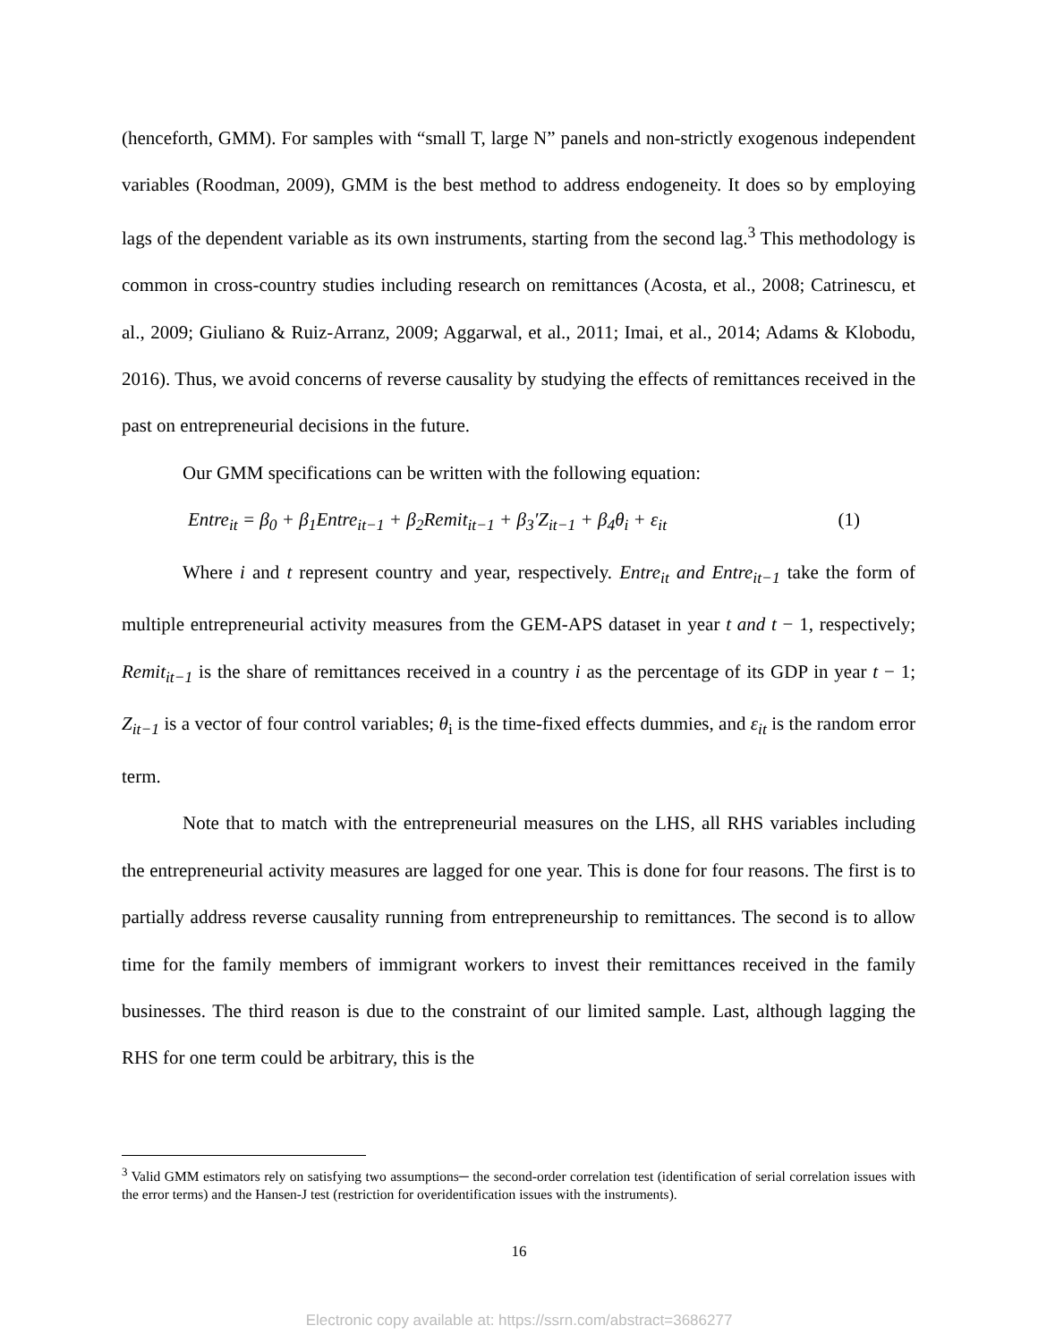(henceforth, GMM). For samples with “small T, large N” panels and non-strictly exogenous independent variables (Roodman, 2009), GMM is the best method to address endogeneity. It does so by employing lags of the dependent variable as its own instruments, starting from the second lag.<sup>3</sup> This methodology is common in cross-country studies including research on remittances (Acosta, et al., 2008; Catrinescu, et al., 2009; Giuliano & Ruiz-Arranz, 2009; Aggarwal, et al., 2011; Imai, et al., 2014; Adams & Klobodu, 2016). Thus, we avoid concerns of reverse causality by studying the effects of remittances received in the past on entrepreneurial decisions in the future.
Our GMM specifications can be written with the following equation:
Entre<sub>it</sub> = β<sub>0</sub> + β<sub>1</sub>Entre<sub>it−1</sub> + β<sub>2</sub>Remit<sub>it−1</sub> + β<sub>3</sub>′Z<sub>it−1</sub> + β<sub>4</sub>θ<sub>i</sub> + ε<sub>it</sub> (1)
Where i and t represent country and year, respectively. Entre<sub>it</sub> and Entre<sub>it−1</sub> take the form of multiple entrepreneurial activity measures from the GEM-APS dataset in year t and t − 1, respectively; Remit<sub>it−1</sub> is the share of remittances received in a country i as the percentage of its GDP in year t − 1; Z<sub>it−1</sub> is a vector of four control variables; θ<sub>i</sub> is the time-fixed effects dummies, and ε<sub>it</sub> is the random error term.
Note that to match with the entrepreneurial measures on the LHS, all RHS variables including the entrepreneurial activity measures are lagged for one year. This is done for four reasons. The first is to partially address reverse causality running from entrepreneurship to remittances. The second is to allow time for the family members of immigrant workers to invest their remittances received in the family businesses. The third reason is due to the constraint of our limited sample. Last, although lagging the RHS for one term could be arbitrary, this is the
<sup>3</sup> Valid GMM estimators rely on satisfying two assumptions─ the second-order correlation test (identification of serial correlation issues with the error terms) and the Hansen-J test (restriction for overidentification issues with the instruments).
16
Electronic copy available at: https://ssrn.com/abstract=3686277